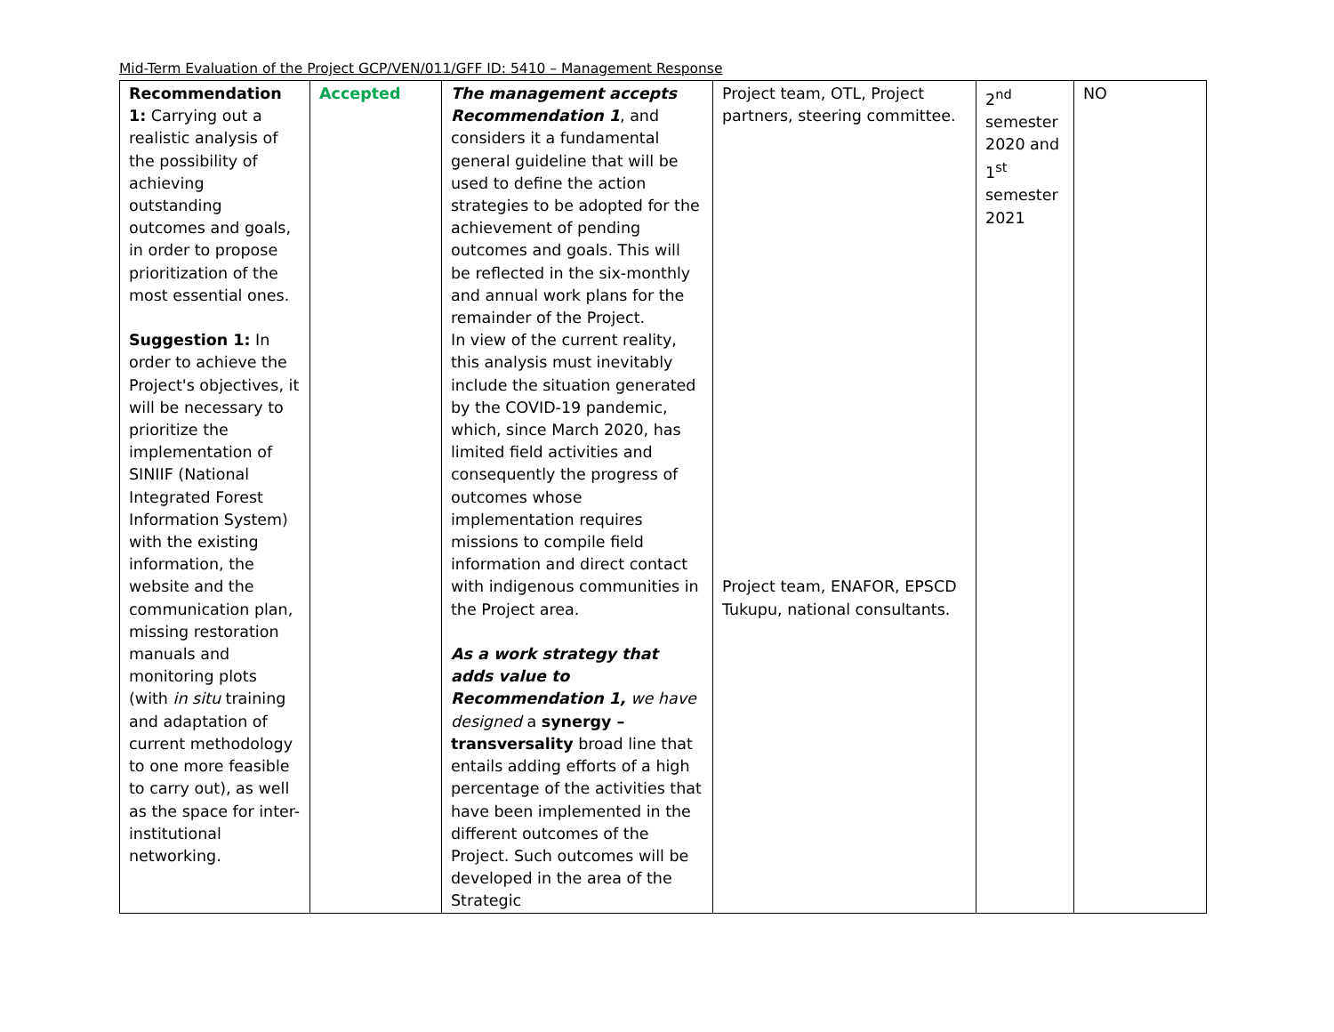Mid-Term Evaluation of the Project GCP/VEN/011/GFF ID: 5410 – Management Response
| Recommendation 1: Carrying out a realistic analysis of the possibility of achieving outstanding outcomes and goals, in order to propose prioritization of the most essential ones. Suggestion 1: In order to achieve the Project's objectives, it will be necessary to prioritize the implementation of SINIIF (National Integrated Forest Information System) with the existing information, the website and the communication plan, missing restoration manuals and monitoring plots (with in situ training and adaptation of current methodology to one more feasible to carry out), as well as the space for inter-institutional networking. | Accepted | The management accepts Recommendation 1 , and considers it a fundamental general guideline that will be used to define the action strategies to be adopted for the achievement of pending outcomes and goals. This will be reflected in the six-monthly and annual work plans for the remainder of the Project. In view of the current reality, this analysis must inevitably include the situation generated by the COVID-19 pandemic, which, since March 2020, has limited field activities and consequently the progress of outcomes whose implementation requires missions to compile field information and direct contact with indigenous communities in the Project area. As a work strategy that adds value to Recommendation 1, we have designed a synergy – transversality broad line that entails adding efforts of a high percentage of the activities that have been implemented in the different outcomes of the Project. Such outcomes will be developed in the area of the Strategic | Project team, OTL, Project partners, steering committee. Project team, ENAFOR, EPSCD Tukupu, national consultants. | 2<sup>nd</sup> semester 2020 and 1<sup>st</sup> semester 2021 | NO |